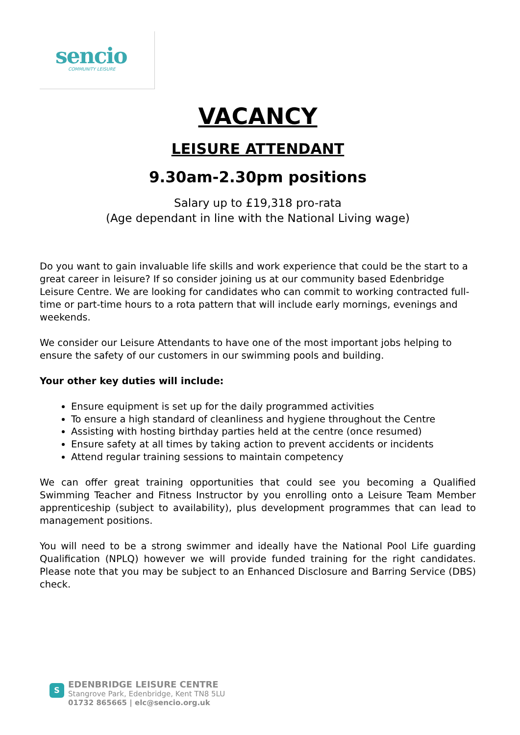sencio
COMMUNITY LEISURE
VACANCY
LEISURE ATTENDANT
9.30am-2.30pm positions
Salary up to £19,318 pro-rata
(Age dependant in line with the National Living wage)
Do you want to gain invaluable life skills and work experience that could be the start to a great career in leisure? If so consider joining us at our community based Edenbridge Leisure Centre. We are looking for candidates who can commit to working contracted full-time or part-time hours to a rota pattern that will include early mornings, evenings and weekends.
We consider our Leisure Attendants to have one of the most important jobs helping to ensure the safety of our customers in our swimming pools and building.
Your other key duties will include:
Ensure equipment is set up for the daily programmed activities
To ensure a high standard of cleanliness and hygiene throughout the Centre
Assisting with hosting birthday parties held at the centre (once resumed)
Ensure safety at all times by taking action to prevent accidents or incidents
Attend regular training sessions to maintain competency
We can offer great training opportunities that could see you becoming a Qualified Swimming Teacher and Fitness Instructor by you enrolling onto a Leisure Team Member apprenticeship (subject to availability), plus development programmes that can lead to management positions.
You will need to be a strong swimmer and ideally have the National Pool Life guarding Qualification (NPLQ) however we will provide funded training for the right candidates. Please note that you may be subject to an Enhanced Disclosure and Barring Service (DBS) check.
S
EDENBRIDGE LEISURE CENTRE
Stangrove Park, Edenbridge, Kent TN8 5LU
01732 865665 | elc@sencio.org.uk